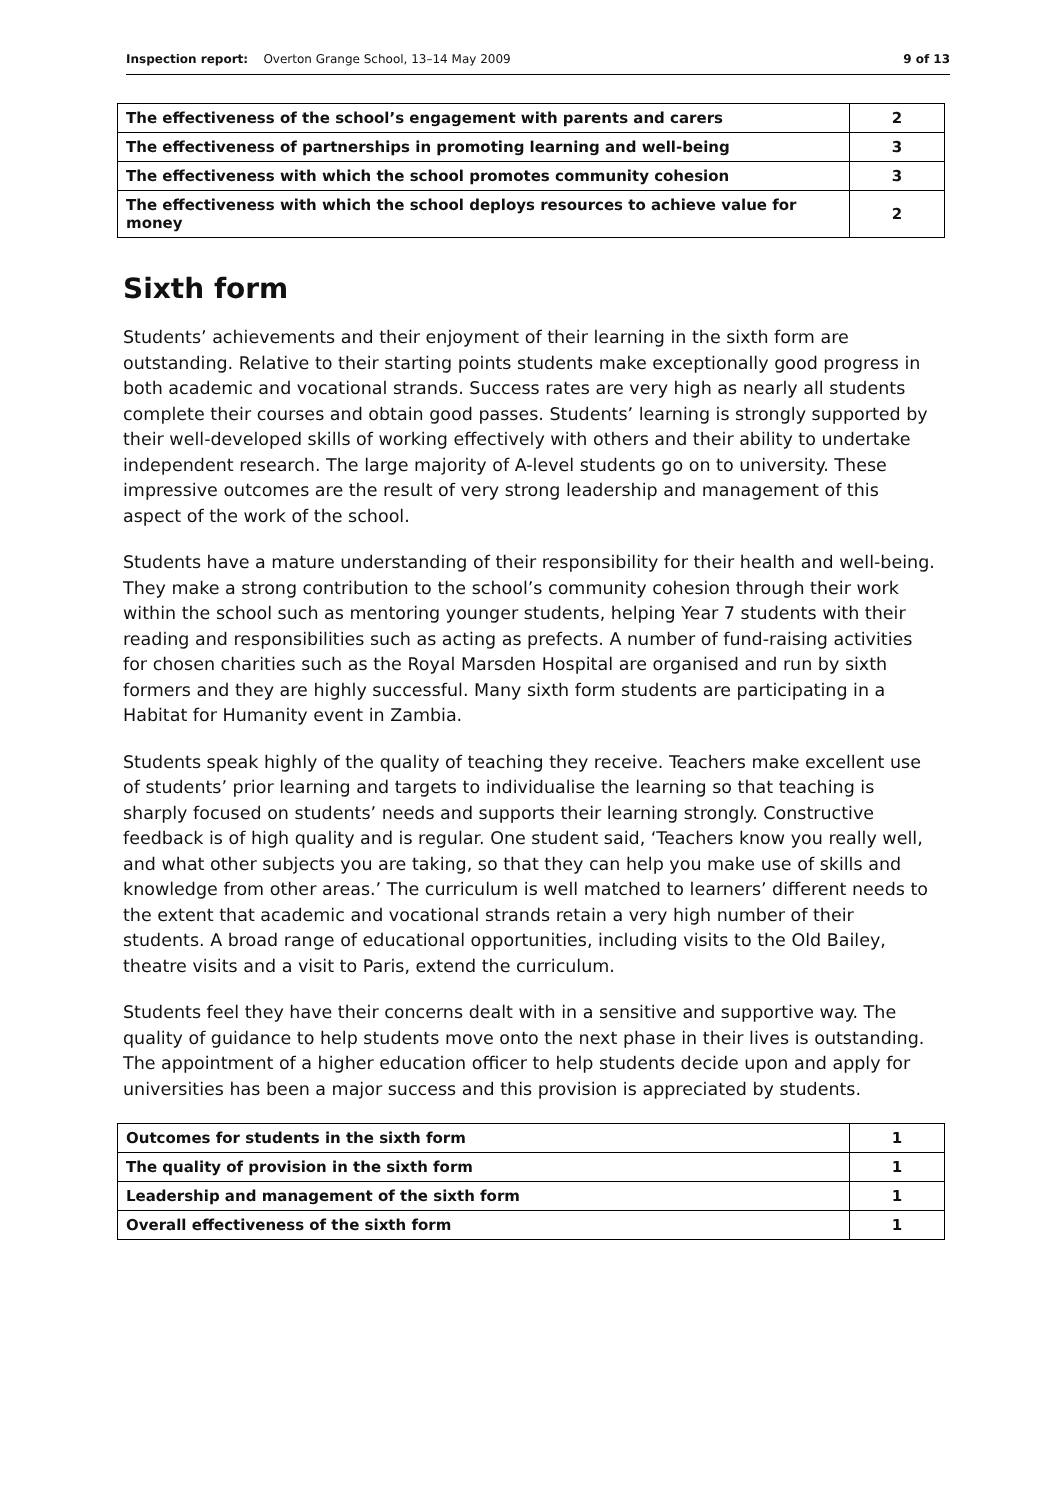Inspection report: Overton Grange School, 13–14 May 2009 9 of 13
| The effectiveness of the school’s engagement with parents and carers | 2 |
| The effectiveness of partnerships in promoting learning and well-being | 3 |
| The effectiveness with which the school promotes community cohesion | 3 |
| The effectiveness with which the school deploys resources to achieve value for money | 2 |
Sixth form
Students’ achievements and their enjoyment of their learning in the sixth form are outstanding. Relative to their starting points students make exceptionally good progress in both academic and vocational strands. Success rates are very high as nearly all students complete their courses and obtain good passes. Students’ learning is strongly supported by their well-developed skills of working effectively with others and their ability to undertake independent research. The large majority of A-level students go on to university. These impressive outcomes are the result of very strong leadership and management of this aspect of the work of the school.
Students have a mature understanding of their responsibility for their health and well-being. They make a strong contribution to the school’s community cohesion through their work within the school such as mentoring younger students, helping Year 7 students with their reading and responsibilities such as acting as prefects. A number of fund-raising activities for chosen charities such as the Royal Marsden Hospital are organised and run by sixth formers and they are highly successful. Many sixth form students are participating in a Habitat for Humanity event in Zambia.
Students speak highly of the quality of teaching they receive. Teachers make excellent use of students’ prior learning and targets to individualise the learning so that teaching is sharply focused on students’ needs and supports their learning strongly. Constructive feedback is of high quality and is regular. One student said, ‘Teachers know you really well, and what other subjects you are taking, so that they can help you make use of skills and knowledge from other areas.’ The curriculum is well matched to learners’ different needs to the extent that academic and vocational strands retain a very high number of their students. A broad range of educational opportunities, including visits to the Old Bailey, theatre visits and a visit to Paris, extend the curriculum.
Students feel they have their concerns dealt with in a sensitive and supportive way. The quality of guidance to help students move onto the next phase in their lives is outstanding. The appointment of a higher education officer to help students decide upon and apply for universities has been a major success and this provision is appreciated by students.
| Outcomes for students in the sixth form | 1 |
| The quality of provision in the sixth form | 1 |
| Leadership and management of the sixth form | 1 |
| Overall effectiveness of the sixth form | 1 |